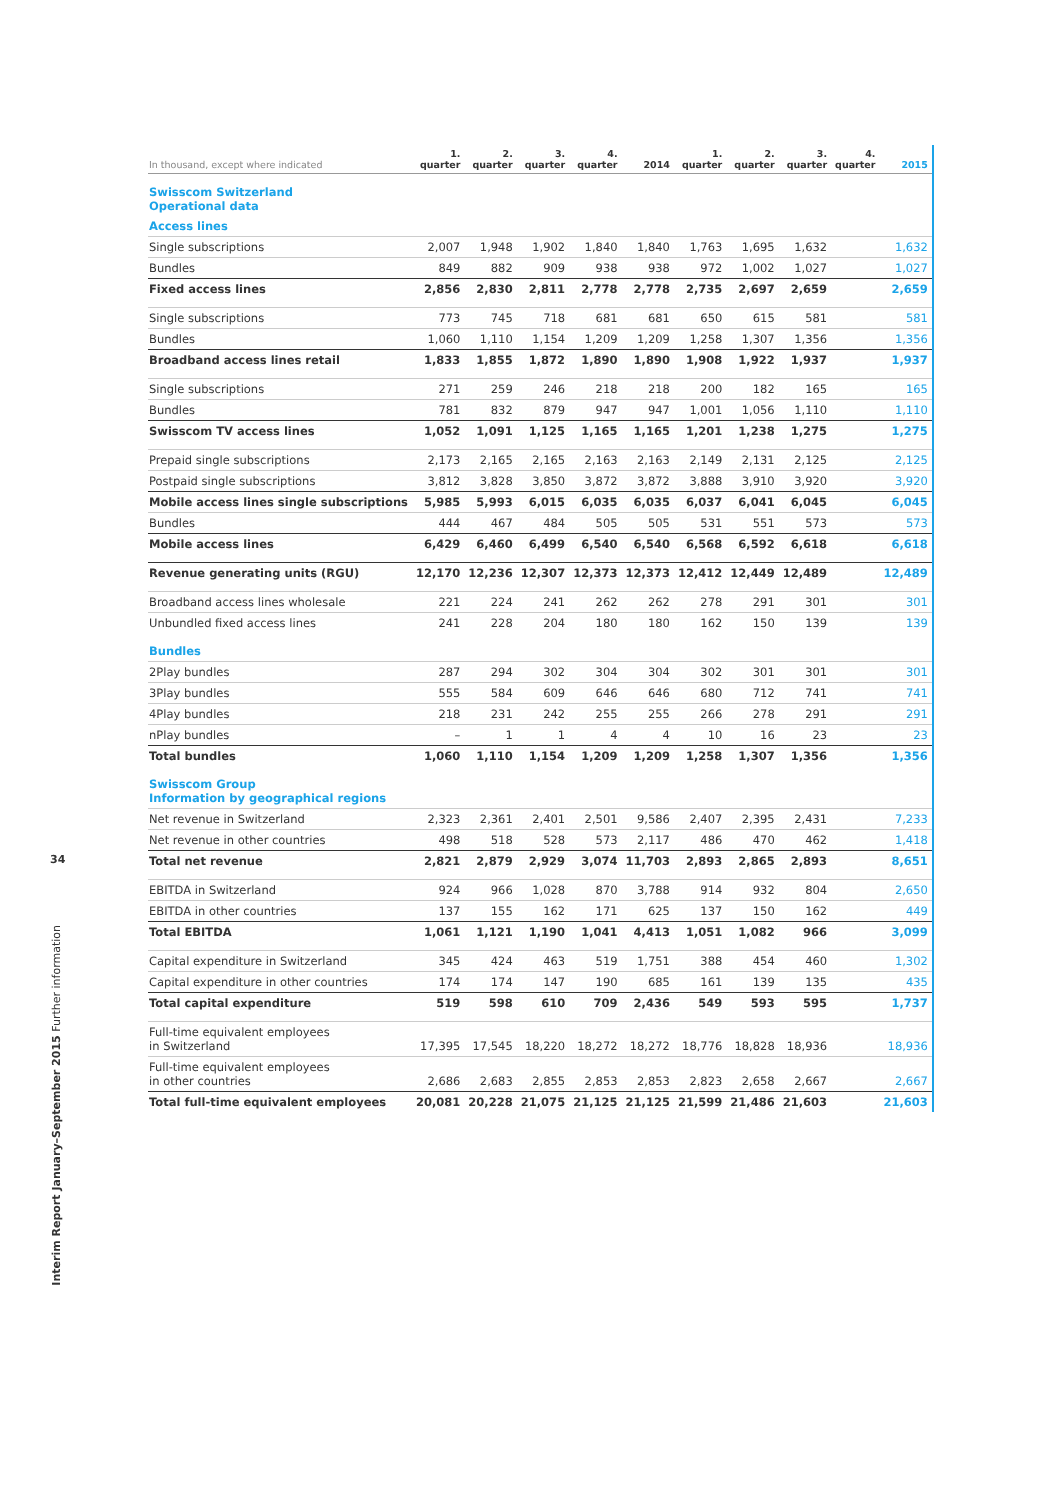34
Interim Report January–September 2015 Further information
| In thousand, except where indicated | 1. quarter | 2. quarter | 3. quarter | 4. quarter | 2014 | 1. quarter | 2. quarter | 3. quarter | 4. quarter | 2015 |
| --- | --- | --- | --- | --- | --- | --- | --- | --- | --- | --- |
| Swisscom Switzerland Operational data | | | | | | | | | | |
| Access lines | | | | | | | | | | |
| Single subscriptions | 2,007 | 1,948 | 1,902 | 1,840 | 1,840 | 1,763 | 1,695 | 1,632 | | 1,632 |
| Bundles | 849 | 882 | 909 | 938 | 938 | 972 | 1,002 | 1,027 | | 1,027 |
| Fixed access lines | 2,856 | 2,830 | 2,811 | 2,778 | 2,778 | 2,735 | 2,697 | 2,659 | | 2,659 |
| Single subscriptions | 773 | 745 | 718 | 681 | 681 | 650 | 615 | 581 | | 581 |
| Bundles | 1,060 | 1,110 | 1,154 | 1,209 | 1,209 | 1,258 | 1,307 | 1,356 | | 1,356 |
| Broadband access lines retail | 1,833 | 1,855 | 1,872 | 1,890 | 1,890 | 1,908 | 1,922 | 1,937 | | 1,937 |
| Single subscriptions | 271 | 259 | 246 | 218 | 218 | 200 | 182 | 165 | | 165 |
| Bundles | 781 | 832 | 879 | 947 | 947 | 1,001 | 1,056 | 1,110 | | 1,110 |
| Swisscom TV access lines | 1,052 | 1,091 | 1,125 | 1,165 | 1,165 | 1,201 | 1,238 | 1,275 | | 1,275 |
| Prepaid single subscriptions | 2,173 | 2,165 | 2,165 | 2,163 | 2,163 | 2,149 | 2,131 | 2,125 | | 2,125 |
| Postpaid single subscriptions | 3,812 | 3,828 | 3,850 | 3,872 | 3,872 | 3,888 | 3,910 | 3,920 | | 3,920 |
| Mobile access lines single subscriptions | 5,985 | 5,993 | 6,015 | 6,035 | 6,035 | 6,037 | 6,041 | 6,045 | | 6,045 |
| Bundles | 444 | 467 | 484 | 505 | 505 | 531 | 551 | 573 | | 573 |
| Mobile access lines | 6,429 | 6,460 | 6,499 | 6,540 | 6,540 | 6,568 | 6,592 | 6,618 | | 6,618 |
| Revenue generating units (RGU) | 12,170 | 12,236 | 12,307 | 12,373 | 12,373 | 12,412 | 12,449 | 12,489 | | 12,489 |
| Broadband access lines wholesale | 221 | 224 | 241 | 262 | 262 | 278 | 291 | 301 | | 301 |
| Unbundled fixed access lines | 241 | 228 | 204 | 180 | 180 | 162 | 150 | 139 | | 139 |
| Bundles | | | | | | | | | | |
| 2Play bundles | 287 | 294 | 302 | 304 | 304 | 302 | 301 | 301 | | 301 |
| 3Play bundles | 555 | 584 | 609 | 646 | 646 | 680 | 712 | 741 | | 741 |
| 4Play bundles | 218 | 231 | 242 | 255 | 255 | 266 | 278 | 291 | | 291 |
| nPlay bundles | – | 1 | 1 | 4 | 4 | 10 | 16 | 23 | | 23 |
| Total bundles | 1,060 | 1,110 | 1,154 | 1,209 | 1,209 | 1,258 | 1,307 | 1,356 | | 1,356 |
| Swisscom Group Information by geographical regions | | | | | | | | | | |
| Net revenue in Switzerland | 2,323 | 2,361 | 2,401 | 2,501 | 9,586 | 2,407 | 2,395 | 2,431 | | 7,233 |
| Net revenue in other countries | 498 | 518 | 528 | 573 | 2,117 | 486 | 470 | 462 | | 1,418 |
| Total net revenue | 2,821 | 2,879 | 2,929 | 3,074 | 11,703 | 2,893 | 2,865 | 2,893 | | 8,651 |
| EBITDA in Switzerland | 924 | 966 | 1,028 | 870 | 3,788 | 914 | 932 | 804 | | 2,650 |
| EBITDA in other countries | 137 | 155 | 162 | 171 | 625 | 137 | 150 | 162 | | 449 |
| Total EBITDA | 1,061 | 1,121 | 1,190 | 1,041 | 4,413 | 1,051 | 1,082 | 966 | | 3,099 |
| Capital expenditure in Switzerland | 345 | 424 | 463 | 519 | 1,751 | 388 | 454 | 460 | | 1,302 |
| Capital expenditure in other countries | 174 | 174 | 147 | 190 | 685 | 161 | 139 | 135 | | 435 |
| Total capital expenditure | 519 | 598 | 610 | 709 | 2,436 | 549 | 593 | 595 | | 1,737 |
| Full-time equivalent employees in Switzerland | 17,395 | 17,545 | 18,220 | 18,272 | 18,272 | 18,776 | 18,828 | 18,936 | | 18,936 |
| Full-time equivalent employees in other countries | 2,686 | 2,683 | 2,855 | 2,853 | 2,853 | 2,823 | 2,658 | 2,667 | | 2,667 |
| Total full-time equivalent employees | 20,081 | 20,228 | 21,075 | 21,125 | 21,125 | 21,599 | 21,486 | 21,603 | | 21,603 |